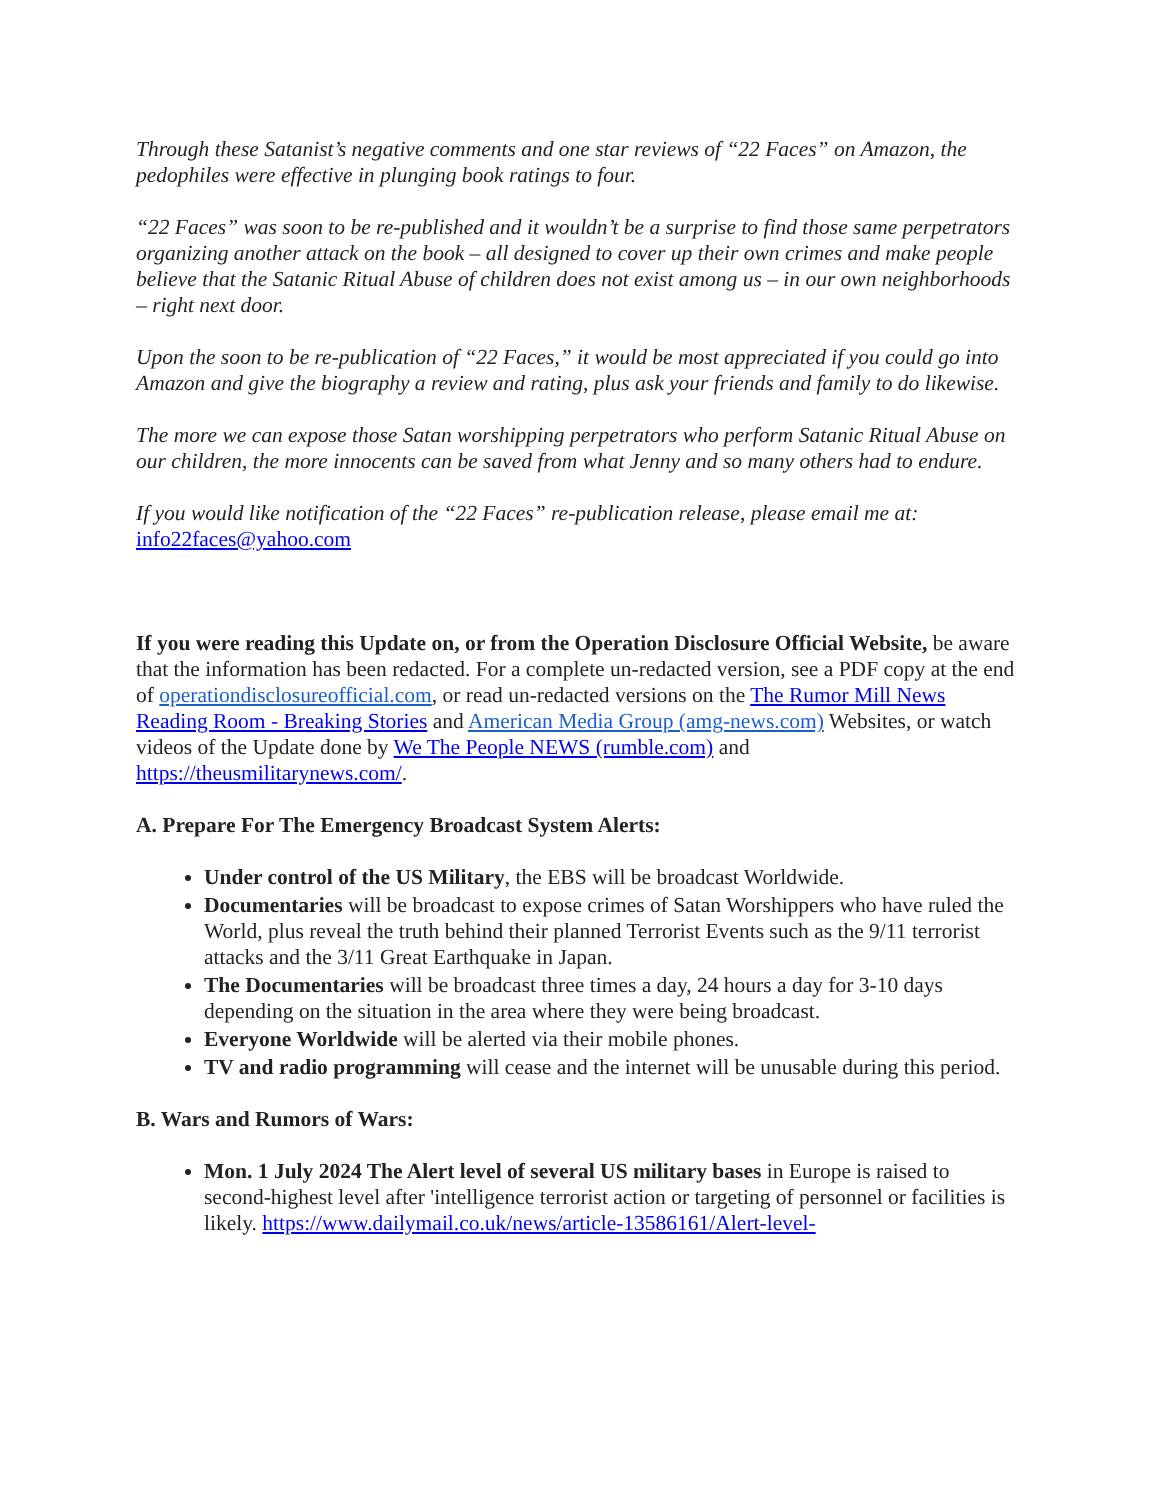Through these Satanist’s negative comments and one star reviews of “22 Faces” on Amazon, the pedophiles were effective in plunging book ratings to four.
“22 Faces” was soon to be re-published and it wouldn’t be a surprise to find those same perpetrators organizing another attack on the book – all designed to cover up their own crimes and make people believe that the Satanic Ritual Abuse of children does not exist among us – in our own neighborhoods – right next door.
Upon the soon to be re-publication of “22 Faces,” it would be most appreciated if you could go into Amazon and give the biography a review and rating, plus ask your friends and family to do likewise.
The more we can expose those Satan worshipping perpetrators who perform Satanic Ritual Abuse on our children, the more innocents can be saved from what Jenny and so many others had to endure.
If you would like notification of the “22 Faces” re-publication release, please email me at: info22faces@yahoo.com
If you were reading this Update on, or from the Operation Disclosure Official Website, be aware that the information has been redacted. For a complete un-redacted version, see a PDF copy at the end of operationdisclosureofficial.com, or read un-redacted versions on the The Rumor Mill News Reading Room - Breaking Stories and American Media Group (amg-news.com) Websites, or watch videos of the Update done by We The People NEWS (rumble.com) and https://theusmilitarynews.com/.
A. Prepare For The Emergency Broadcast System Alerts:
Under control of the US Military, the EBS will be broadcast Worldwide.
Documentaries will be broadcast to expose crimes of Satan Worshippers who have ruled the World, plus reveal the truth behind their planned Terrorist Events such as the 9/11 terrorist attacks and the 3/11 Great Earthquake in Japan.
The Documentaries will be broadcast three times a day, 24 hours a day for 3-10 days depending on the situation in the area where they were being broadcast.
Everyone Worldwide will be alerted via their mobile phones.
TV and radio programming will cease and the internet will be unusable during this period.
B. Wars and Rumors of Wars:
Mon. 1 July 2024 The Alert level of several US military bases in Europe is raised to second-highest level after 'intelligence terrorist action or targeting of personnel or facilities is likely. https://www.dailymail.co.uk/news/article-13586161/Alert-level-